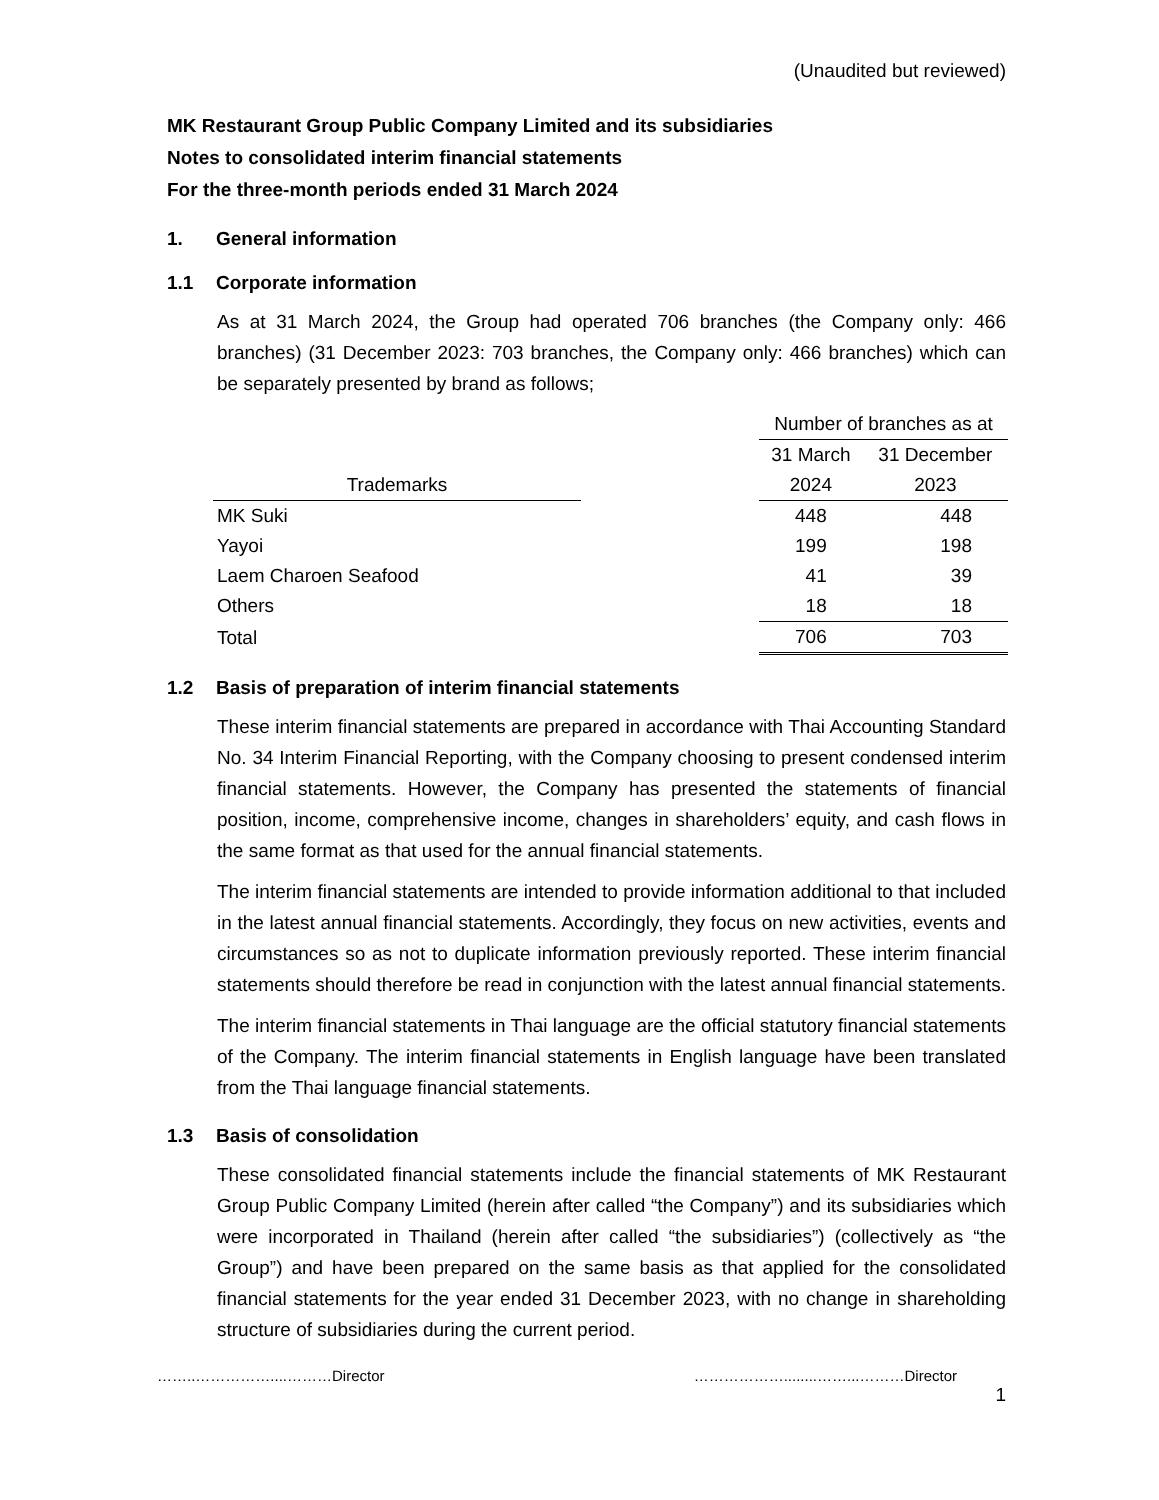(Unaudited but reviewed)
MK Restaurant Group Public Company Limited and its subsidiaries
Notes to consolidated interim financial statements
For the three-month periods ended 31 March 2024
1. General information
1.1 Corporate information
As at 31 March 2024, the Group had operated 706 branches (the Company only: 466 branches) (31 December 2023: 703 branches, the Company only: 466 branches) which can be separately presented by brand as follows;
| | | Number of branches as at | |
| | | 31 March | 31 December |
| Trademarks | | 2024 | 2023 |
| MK Suki | | 448 | 448 |
| Yayoi | | 199 | 198 |
| Laem Charoen Seafood | | 41 | 39 |
| Others | | 18 | 18 |
| Total | | 706 | 703 |
1.2 Basis of preparation of interim financial statements
These interim financial statements are prepared in accordance with Thai Accounting Standard No. 34 Interim Financial Reporting, with the Company choosing to present condensed interim financial statements. However, the Company has presented the statements of financial position, income, comprehensive income, changes in shareholders’ equity, and cash flows in the same format as that used for the annual financial statements.
The interim financial statements are intended to provide information additional to that included in the latest annual financial statements. Accordingly, they focus on new activities, events and circumstances so as not to duplicate information previously reported. These interim financial statements should therefore be read in conjunction with the latest annual financial statements.
The interim financial statements in Thai language are the official statutory financial statements of the Company. The interim financial statements in English language have been translated from the Thai language financial statements.
1.3 Basis of consolidation
These consolidated financial statements include the financial statements of MK Restaurant Group Public Company Limited (herein after called “the Company”) and its subsidiaries which were incorporated in Thailand (herein after called “the subsidiaries”) (collectively as “the Group”) and have been prepared on the same basis as that applied for the consolidated financial statements for the year ended 31 December 2023, with no change in shareholding structure of subsidiaries during the current period.
……..……………....………Director ………………........……...………Director
1